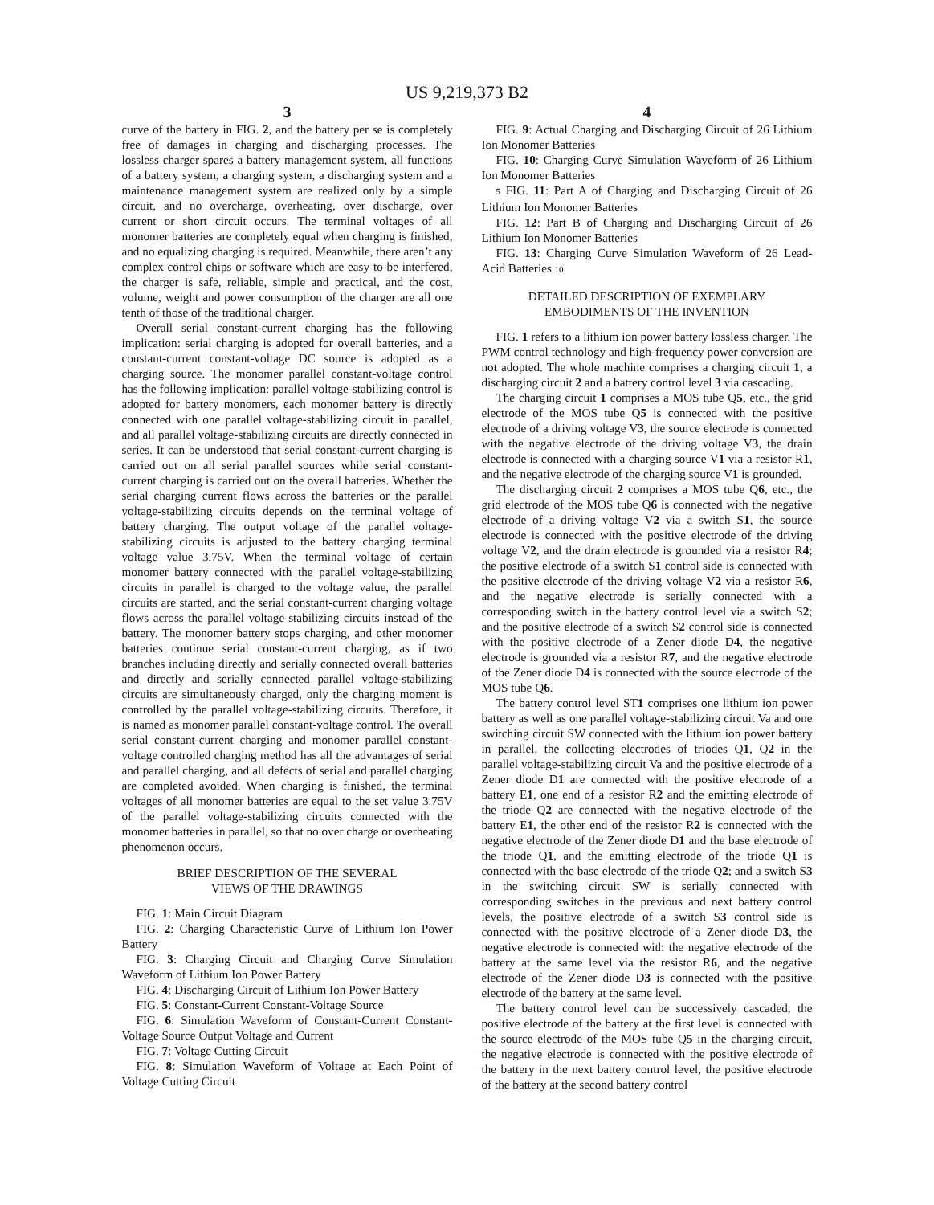US 9,219,373 B2
3
curve of the battery in FIG. 2, and the battery per se is completely free of damages in charging and discharging processes. The lossless charger spares a battery management system, all functions of a battery system, a charging system, a discharging system and a maintenance management system are realized only by a simple circuit, and no overcharge, overheating, over discharge, over current or short circuit occurs. The terminal voltages of all monomer batteries are completely equal when charging is finished, and no equalizing charging is required. Meanwhile, there aren’t any complex control chips or software which are easy to be interfered, the charger is safe, reliable, simple and practical, and the cost, volume, weight and power consumption of the charger are all one tenth of those of the traditional charger.
Overall serial constant-current charging has the following implication: serial charging is adopted for overall batteries, and a constant-current constant-voltage DC source is adopted as a charging source. The monomer parallel constant-voltage control has the following implication: parallel voltage-stabilizing control is adopted for battery monomers, each monomer battery is directly connected with one parallel voltage-stabilizing circuit in parallel, and all parallel voltage-stabilizing circuits are directly connected in series. It can be understood that serial constant-current charging is carried out on all serial parallel sources while serial constant-current charging is carried out on the overall batteries. Whether the serial charging current flows across the batteries or the parallel voltage-stabilizing circuits depends on the terminal voltage of battery charging. The output voltage of the parallel voltage-stabilizing circuits is adjusted to the battery charging terminal voltage value 3.75V. When the terminal voltage of certain monomer battery connected with the parallel voltage-stabilizing circuits in parallel is charged to the voltage value, the parallel circuits are started, and the serial constant-current charging voltage flows across the parallel voltage-stabilizing circuits instead of the battery. The monomer battery stops charging, and other monomer batteries continue serial constant-current charging, as if two branches including directly and serially connected overall batteries and directly and serially connected parallel voltage-stabilizing circuits are simultaneously charged, only the charging moment is controlled by the parallel voltage-stabilizing circuits. Therefore, it is named as monomer parallel constant-voltage control. The overall serial constant-current charging and monomer parallel constant-voltage controlled charging method has all the advantages of serial and parallel charging, and all defects of serial and parallel charging are completed avoided. When charging is finished, the terminal voltages of all monomer batteries are equal to the set value 3.75V of the parallel voltage-stabilizing circuits connected with the monomer batteries in parallel, so that no over charge or overheating phenomenon occurs.
BRIEF DESCRIPTION OF THE SEVERAL
VIEWS OF THE DRAWINGS
FIG. 1: Main Circuit Diagram
FIG. 2: Charging Characteristic Curve of Lithium Ion Power Battery
FIG. 3: Charging Circuit and Charging Curve Simulation Waveform of Lithium Ion Power Battery
FIG. 4: Discharging Circuit of Lithium Ion Power Battery
FIG. 5: Constant-Current Constant-Voltage Source
FIG. 6: Simulation Waveform of Constant-Current Constant-Voltage Source Output Voltage and Current
FIG. 7: Voltage Cutting Circuit
FIG. 8: Simulation Waveform of Voltage at Each Point of Voltage Cutting Circuit
4
FIG. 9: Actual Charging and Discharging Circuit of 26 Lithium Ion Monomer Batteries
FIG. 10: Charging Curve Simulation Waveform of 26 Lithium Ion Monomer Batteries
5 FIG. 11: Part A of Charging and Discharging Circuit of 26 Lithium Ion Monomer Batteries
FIG. 12: Part B of Charging and Discharging Circuit of 26 Lithium Ion Monomer Batteries
FIG. 13: Charging Curve Simulation Waveform of 26 Lead-Acid Batteries 10
DETAILED DESCRIPTION OF EXEMPLARY
EMBODIMENTS OF THE INVENTION
FIG. 1 refers to a lithium ion power battery lossless charger. The PWM control technology and high-frequency power conversion are not adopted. The whole machine comprises a charging circuit 1, a discharging circuit 2 and a battery control level 3 via cascading.
The charging circuit 1 comprises a MOS tube Q5, etc., the grid electrode of the MOS tube Q5 is connected with the positive electrode of a driving voltage V3, the source electrode is connected with the negative electrode of the driving voltage V3, the drain electrode is connected with a charging source V1 via a resistor R1, and the negative electrode of the charging source V1 is grounded.
The discharging circuit 2 comprises a MOS tube Q6, etc., the grid electrode of the MOS tube Q6 is connected with the negative electrode of a driving voltage V2 via a switch S1, the source electrode is connected with the positive electrode of the driving voltage V2, and the drain electrode is grounded via a resistor R4; the positive electrode of a switch S1 control side is connected with the positive electrode of the driving voltage V2 via a resistor R6, and the negative electrode is serially connected with a corresponding switch in the battery control level via a switch S2; and the positive electrode of a switch S2 control side is connected with the positive electrode of a Zener diode D4, the negative electrode is grounded via a resistor R7, and the negative electrode of the Zener diode D4 is connected with the source electrode of the MOS tube Q6.
The battery control level ST1 comprises one lithium ion power battery as well as one parallel voltage-stabilizing circuit Va and one switching circuit SW connected with the lithium ion power battery in parallel, the collecting electrodes of triodes Q1, Q2 in the parallel voltage-stabilizing circuit Va and the positive electrode of a Zener diode D1 are connected with the positive electrode of a battery E1, one end of a resistor R2 and the emitting electrode of the triode Q2 are connected with the negative electrode of the battery E1, the other end of the resistor R2 is connected with the negative electrode of the Zener diode D1 and the base electrode of the triode Q1, and the emitting electrode of the triode Q1 is connected with the base electrode of the triode Q2; and a switch S3 in the switching circuit SW is serially connected with corresponding switches in the previous and next battery control levels, the positive electrode of a switch S3 control side is connected with the positive electrode of a Zener diode D3, the negative electrode is connected with the negative electrode of the battery at the same level via the resistor R6, and the negative electrode of the Zener diode D3 is connected with the positive electrode of the battery at the same level.
The battery control level can be successively cascaded, the positive electrode of the battery at the first level is connected with the source electrode of the MOS tube Q5 in the charging circuit, the negative electrode is connected with the positive electrode of the battery in the next battery control level, the positive electrode of the battery at the second battery control